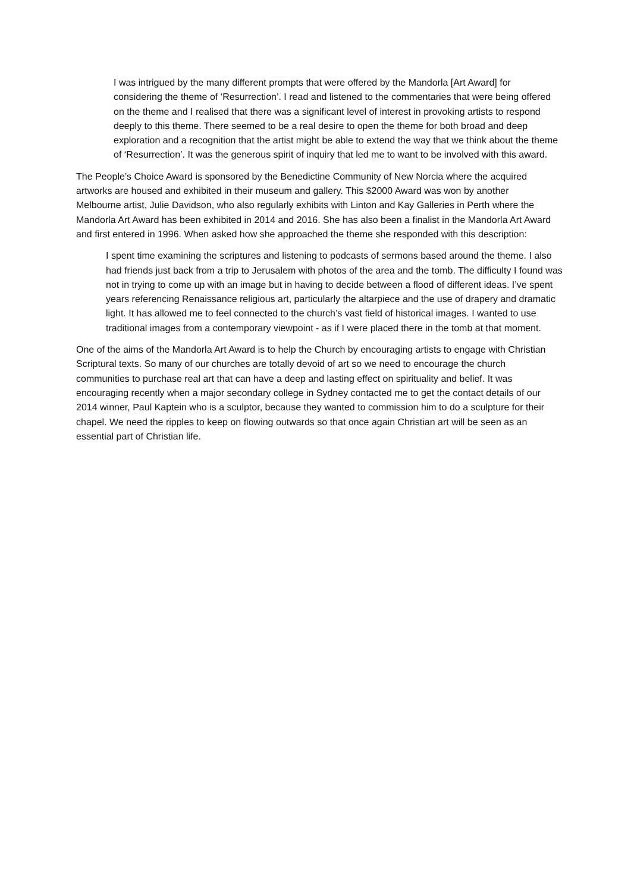I was intrigued by the many different prompts that were offered by the Mandorla [Art Award] for considering the theme of ‘Resurrection’. I read and listened to the commentaries that were being offered on the theme and I realised that there was a significant level of interest in provoking artists to respond deeply to this theme. There seemed to be a real desire to open the theme for both broad and deep exploration and a recognition that the artist might be able to extend the way that we think about the theme of ‘Resurrection’. It was the generous spirit of inquiry that led me to want to be involved with this award.
The People’s Choice Award is sponsored by the Benedictine Community of New Norcia where the acquired artworks are housed and exhibited in their museum and gallery. This $2000 Award was won by another Melbourne artist, Julie Davidson, who also regularly exhibits with Linton and Kay Galleries in Perth where the Mandorla Art Award has been exhibited in 2014 and 2016. She has also been a finalist in the Mandorla Art Award and first entered in 1996. When asked how she approached the theme she responded with this description:
I spent time examining the scriptures and listening to podcasts of sermons based around the theme. I also had friends just back from a trip to Jerusalem with photos of the area and the tomb. The difficulty I found was not in trying to come up with an image but in having to decide between a flood of different ideas. I’ve spent years referencing Renaissance religious art, particularly the altarpiece and the use of drapery and dramatic light. It has allowed me to feel connected to the church’s vast field of historical images. I wanted to use traditional images from a contemporary viewpoint - as if I were placed there in the tomb at that moment.
One of the aims of the Mandorla Art Award is to help the Church by encouraging artists to engage with Christian Scriptural texts. So many of our churches are totally devoid of art so we need to encourage the church communities to purchase real art that can have a deep and lasting effect on spirituality and belief. It was encouraging recently when a major secondary college in Sydney contacted me to get the contact details of our 2014 winner, Paul Kaptein who is a sculptor, because they wanted to commission him to do a sculpture for their chapel. We need the ripples to keep on flowing outwards so that once again Christian art will be seen as an essential part of Christian life.